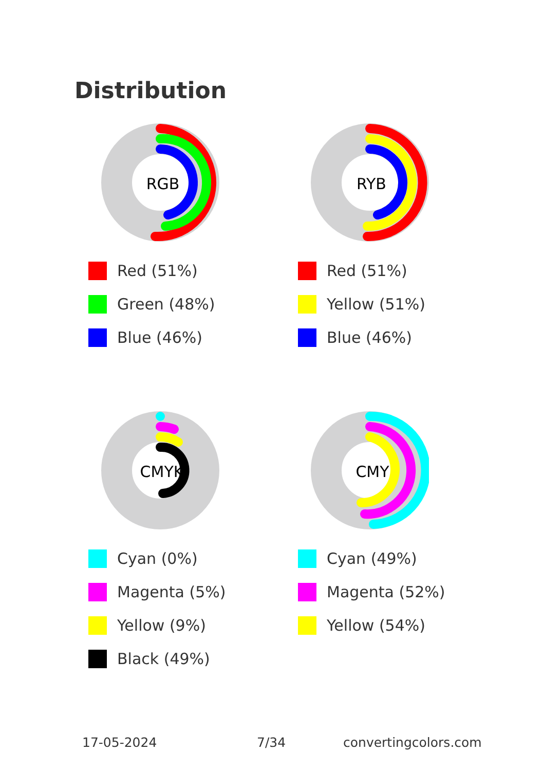Distribution
RGB
Red (51%)
Green (48%)
Blue (46%)
RYB
Red (51%)
Yellow (51%)
Blue (46%)
CMYK
Cyan (0%)
Magenta (5%)
Yellow (9%)
Black (49%)
CMY
Cyan (49%)
Magenta (52%)
Yellow (54%)
17-05-2024 7/34 convertingcolors.com